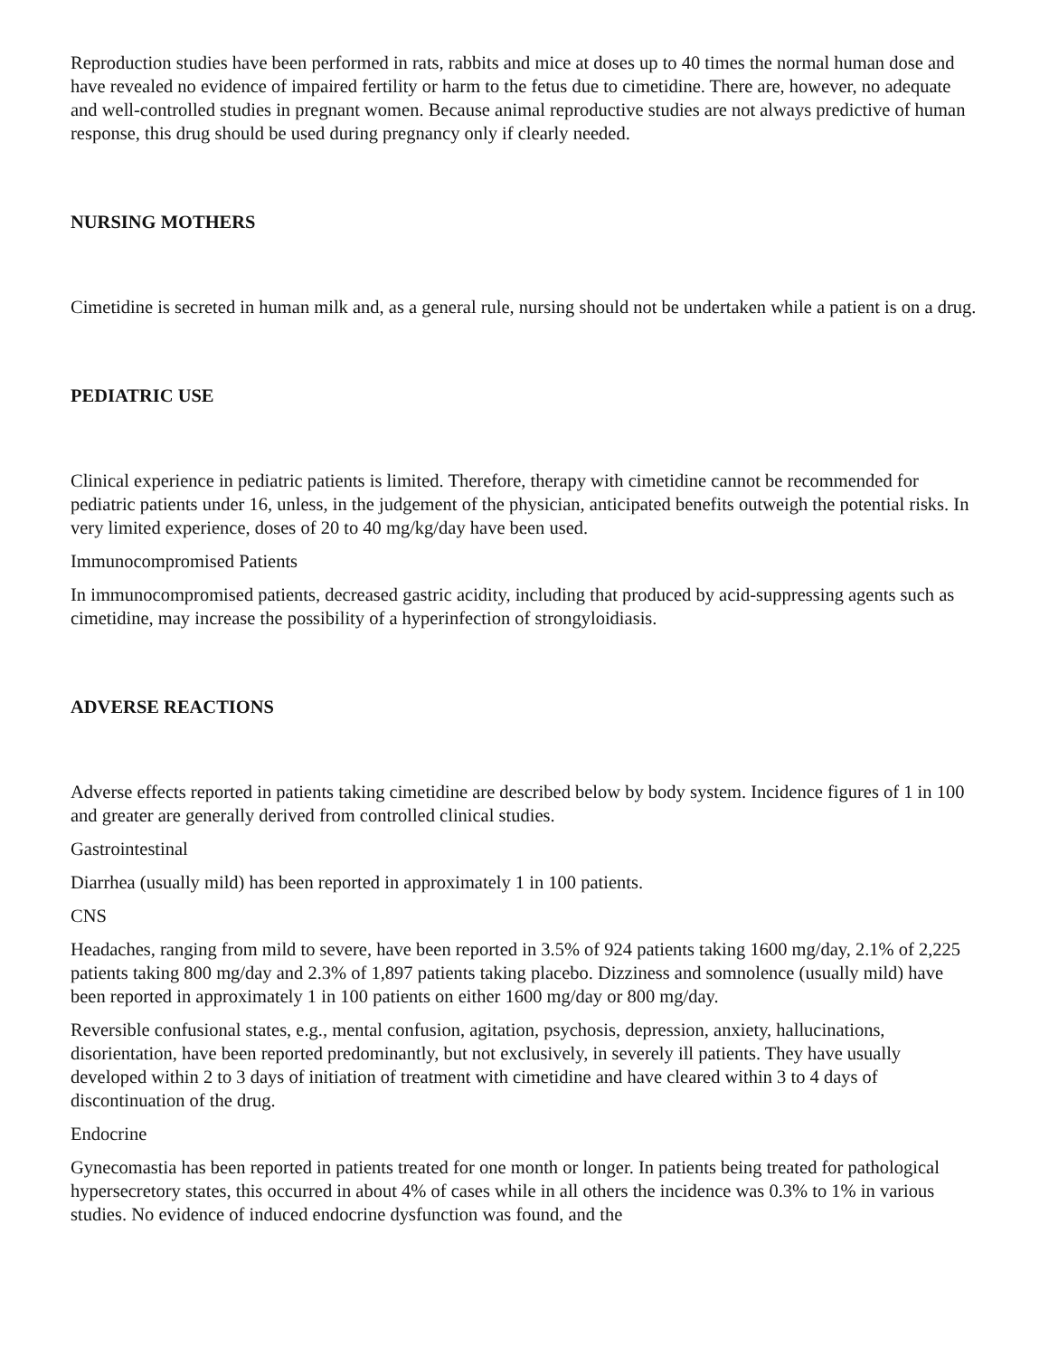Reproduction studies have been performed in rats, rabbits and mice at doses up to 40 times the normal human dose and have revealed no evidence of impaired fertility or harm to the fetus due to cimetidine. There are, however, no adequate and well-controlled studies in pregnant women. Because animal reproductive studies are not always predictive of human response, this drug should be used during pregnancy only if clearly needed.
NURSING MOTHERS
Cimetidine is secreted in human milk and, as a general rule, nursing should not be undertaken while a patient is on a drug.
PEDIATRIC USE
Clinical experience in pediatric patients is limited. Therefore, therapy with cimetidine cannot be recommended for pediatric patients under 16, unless, in the judgement of the physician, anticipated benefits outweigh the potential risks. In very limited experience, doses of 20 to 40 mg/kg/day have been used.
Immunocompromised Patients
In immunocompromised patients, decreased gastric acidity, including that produced by acid-suppressing agents such as cimetidine, may increase the possibility of a hyperinfection of strongyloidiasis.
ADVERSE REACTIONS
Adverse effects reported in patients taking cimetidine are described below by body system. Incidence figures of 1 in 100 and greater are generally derived from controlled clinical studies.
Gastrointestinal
Diarrhea (usually mild) has been reported in approximately 1 in 100 patients.
CNS
Headaches, ranging from mild to severe, have been reported in 3.5% of 924 patients taking 1600 mg/day, 2.1% of 2,225 patients taking 800 mg/day and 2.3% of 1,897 patients taking placebo. Dizziness and somnolence (usually mild) have been reported in approximately 1 in 100 patients on either 1600 mg/day or 800 mg/day.
Reversible confusional states, e.g., mental confusion, agitation, psychosis, depression, anxiety, hallucinations, disorientation, have been reported predominantly, but not exclusively, in severely ill patients. They have usually developed within 2 to 3 days of initiation of treatment with cimetidine and have cleared within 3 to 4 days of discontinuation of the drug.
Endocrine
Gynecomastia has been reported in patients treated for one month or longer. In patients being treated for pathological hypersecretory states, this occurred in about 4% of cases while in all others the incidence was 0.3% to 1% in various studies. No evidence of induced endocrine dysfunction was found, and the